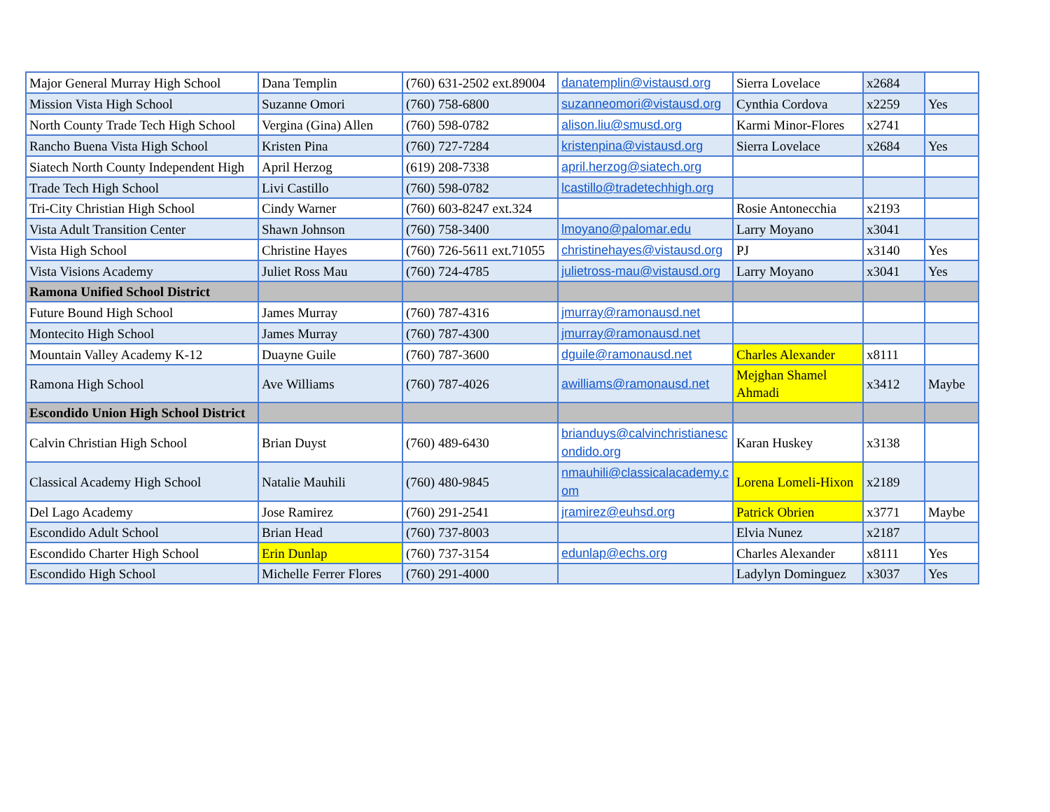| Major General Murray High School | Dana Templin | (760) 631-2502 ext.89004 | danatemplin@vistausd.org | Sierra Lovelace | x2684 | |
| Mission Vista High School | Suzanne Omori | (760) 758-6800 | suzanneomori@vistausd.org | Cynthia Cordova | x2259 | Yes |
| North County Trade Tech High School | Vergina (Gina) Allen | (760) 598-0782 | alison.liu@smusd.org | Karmi Minor-Flores | x2741 | |
| Rancho Buena Vista High School | Kristen Pina | (760) 727-7284 | kristenpina@vistausd.org | Sierra Lovelace | x2684 | Yes |
| Siatech North County Independent High | April Herzog | (619) 208-7338 | april.herzog@siatech.org | | | |
| Trade Tech High School | Livi Castillo | (760) 598-0782 | lcastillo@tradetechhigh.org | | | |
| Tri-City Christian High School | Cindy Warner | (760) 603-8247 ext.324 | | Rosie Antonecchia | x2193 | |
| Vista Adult Transition Center | Shawn Johnson | (760) 758-3400 | lmoyano@palomar.edu | Larry Moyano | x3041 | |
| Vista High School | Christine Hayes | (760) 726-5611 ext.71055 | christinehayes@vistausd.org | PJ | x3140 | Yes |
| Vista Visions Academy | Juliet Ross Mau | (760) 724-4785 | julietross-mau@vistausd.org | Larry Moyano | x3041 | Yes |
| Ramona Unified School District | | | | | | |
| Future Bound High School | James Murray | (760) 787-4316 | jmurray@ramonausd.net | | | |
| Montecito High School | James Murray | (760) 787-4300 | jmurray@ramonausd.net | | | |
| Mountain Valley Academy K-12 | Duayne Guile | (760) 787-3600 | dguile@ramonausd.net | Charles Alexander | x8111 | |
| Ramona High School | Ave Williams | (760) 787-4026 | awilliams@ramonausd.net | Mejghan Shamel Ahmadi | x3412 | Maybe |
| Escondido Union High School District | | | | | | |
| Calvin Christian High School | Brian Duyst | (760) 489-6430 | brianduys@calvinchristianescondido.org | Karan Huskey | x3138 | |
| Classical Academy High School | Natalie Mauhili | (760) 480-9845 | nmauhili@classicalacademy.com | Lorena Lomeli-Hixon | x2189 | |
| Del Lago Academy | Jose Ramirez | (760) 291-2541 | jramirez@euhsd.org | Patrick Obrien | x3771 | Maybe |
| Escondido Adult School | Brian Head | (760) 737-8003 | | Elvia Nunez | x2187 | |
| Escondido Charter High School | Erin Dunlap | (760) 737-3154 | edunlap@echs.org | Charles Alexander | x8111 | Yes |
| Escondido High School | Michelle Ferrer Flores | (760) 291-4000 | | Ladylyn Dominguez | x3037 | Yes |